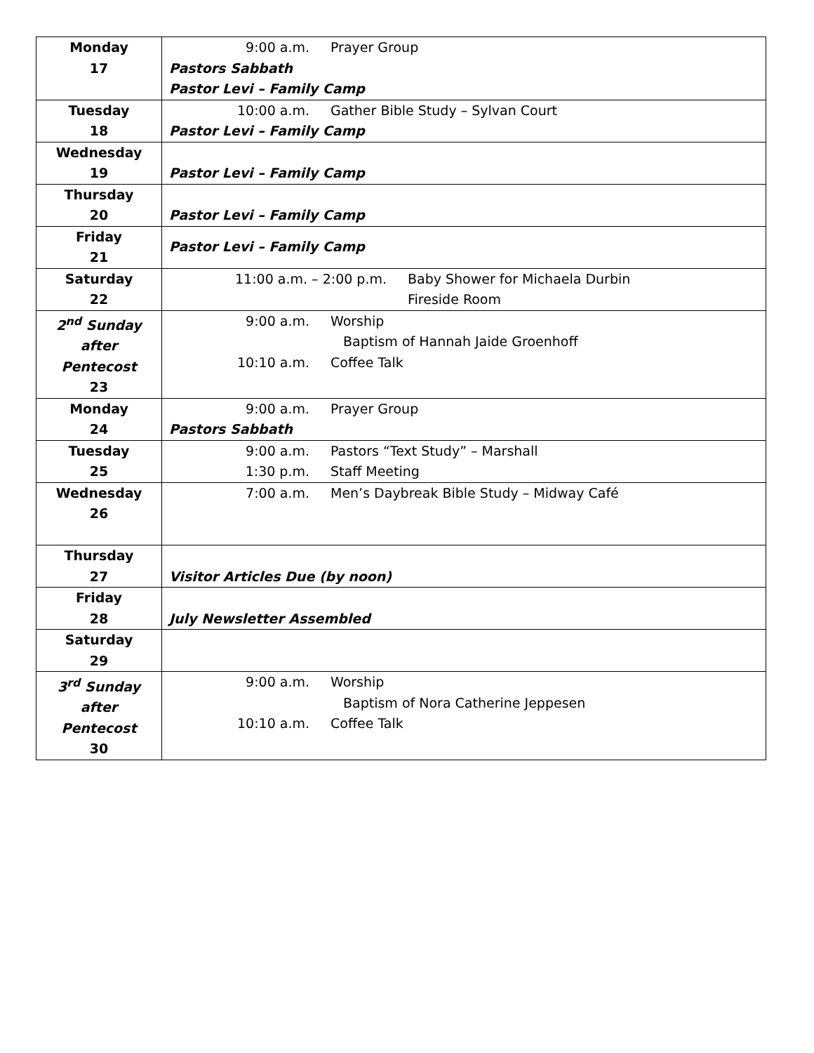| Monday 17 | 9:00 a.m. Prayer Group Pastors Sabbath Pastor Levi – Family Camp |
| Tuesday 18 | 10:00 a.m. Gather Bible Study – Sylvan Court Pastor Levi – Family Camp |
| Wednesday 19 | Pastor Levi – Family Camp |
| Thursday 20 | Pastor Levi – Family Camp |
| Friday 21 | Pastor Levi – Family Camp |
| Saturday 22 | 11:00 a.m. – 2:00 p.m. Baby Shower for Michaela Durbin Fireside Room |
| 2<sup>nd</sup> Sunday after Pentecost 23 | 9:00 a.m. Worship Baptism of Hannah Jaide Groenhoff 10:10 a.m. Coffee Talk |
| Monday 24 | 9:00 a.m. Prayer Group Pastors Sabbath |
| Tuesday 25 | 9:00 a.m. Pastors “Text Study” – Marshall 1:30 p.m. Staff Meeting |
| Wednesday 26 | 7:00 a.m. Men’s Daybreak Bible Study – Midway Café |
| Thursday 27 | Visitor Articles Due (by noon) |
| Friday 28 | July Newsletter Assembled |
| Saturday 29 | |
| 3<sup>rd</sup> Sunday after Pentecost 30 | 9:00 a.m. Worship Baptism of Nora Catherine Jeppesen 10:10 a.m. Coffee Talk |